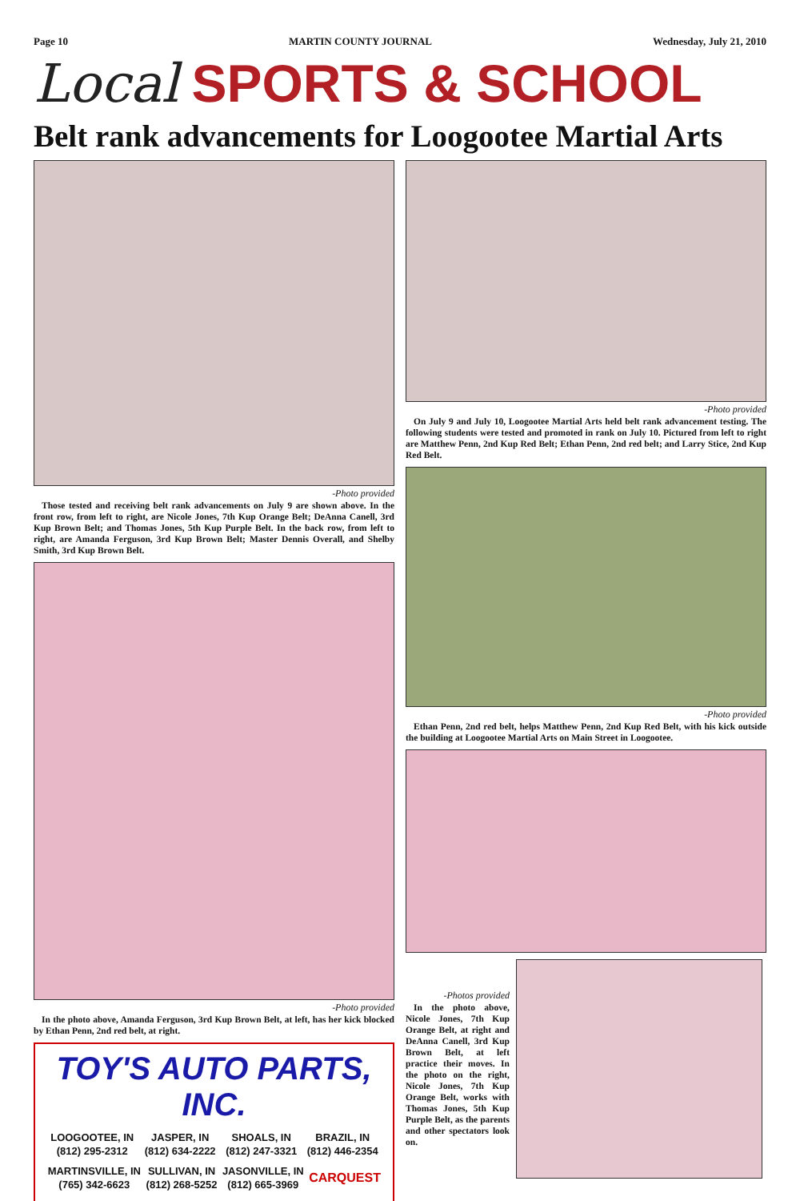Page 10 MARTIN COUNTY JOURNAL Wednesday, July 21, 2010
Local SPORTS & SCHOOL
Belt rank advancements for Loogootee Martial Arts
-Photo provided
Those tested and receiving belt rank advancements on July 9 are shown above. In the front row, from left to right, are Nicole Jones, 7th Kup Orange Belt; DeAnna Canell, 3rd Kup Brown Belt; and Thomas Jones, 5th Kup Purple Belt. In the back row, from left to right, are Amanda Ferguson, 3rd Kup Brown Belt; Master Dennis Overall, and Shelby Smith, 3rd Kup Brown Belt.
-Photo provided
In the photo above, Amanda Ferguson, 3rd Kup Brown Belt, at left, has her kick blocked by Ethan Penn, 2nd red belt, at right.
TOY'S AUTO PARTS, INC.
| LOOGOOTEE, IN | JASPER, IN | SHOALS, IN | BRAZIL, IN |
| (812) 295-2312 | (812) 634-2222 | (812) 247-3321 | (812) 446-2354 |
| MARTINSVILLE, IN | SULLIVAN, IN | JASONVILLE, IN | CARQUEST |
| (765) 342-6623 | (812) 268-5252 | (812) 665-3969 | |
-Photo provided
On July 9 and July 10, Loogootee Martial Arts held belt rank advancement testing. The following students were tested and promoted in rank on July 10. Pictured from left to right are Matthew Penn, 2nd Kup Red Belt; Ethan Penn, 2nd red belt; and Larry Stice, 2nd Kup Red Belt.
-Photo provided
Ethan Penn, 2nd red belt, helps Matthew Penn, 2nd Kup Red Belt, with his kick outside the building at Loogootee Martial Arts on Main Street in Loogootee.
-Photos provided
In the photo above, Nicole Jones, 7th Kup Orange Belt, at right and DeAnna Canell, 3rd Kup Brown Belt, at left practice their moves. In the photo on the right, Nicole Jones, 7th Kup Orange Belt, works with Thomas Jones, 5th Kup Purple Belt, as the parents and other spectators look on.